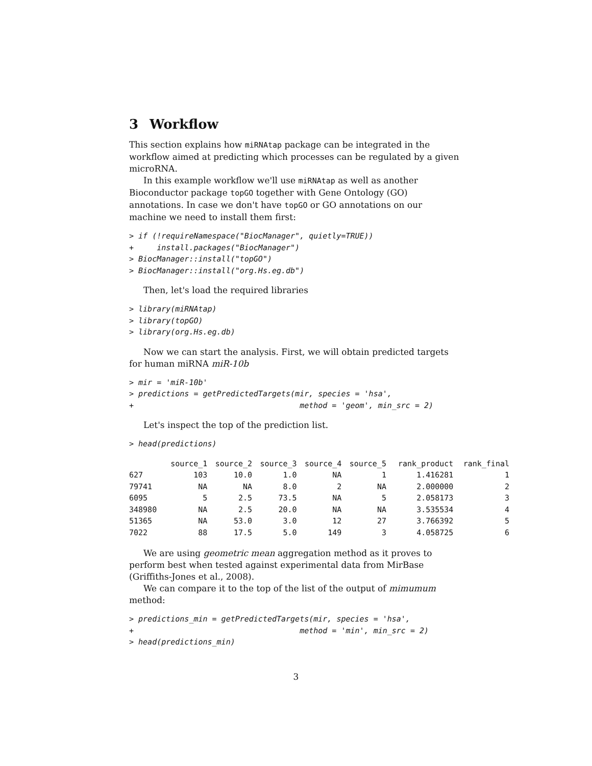3 Workflow
This section explains how miRNAtap package can be integrated in the workflow aimed at predicting which processes can be regulated by a given microRNA.
In this example workflow we'll use miRNAtap as well as another Bioconductor package topGO together with Gene Ontology (GO) annotations. In case we don't have topGO or GO annotations on our machine we need to install them first:
> if (!requireNamespace("BiocManager", quietly=TRUE))
+     install.packages("BiocManager")
> BiocManager::install("topGO")
> BiocManager::install("org.Hs.eg.db")
Then, let's load the required libraries
> library(miRNAtap)
> library(topGO)
> library(org.Hs.eg.db)
Now we can start the analysis. First, we will obtain predicted targets for human miRNA miR-10b
> mir = 'miR-10b'
> predictions = getPredictedTargets(mir, species = 'hsa',
+                                    method = 'geom', min_src = 2)
Let's inspect the top of the prediction list.
> head(predictions)
| | source_1 | source_2 | source_3 | source_4 | source_5 | rank_product | rank_final |
| --- | --- | --- | --- | --- | --- | --- | --- |
| 627 | 103 | 10.0 | 1.0 | NA | 1 | 1.416281 | 1 |
| 79741 | NA | NA | 8.0 | 2 | NA | 2.000000 | 2 |
| 6095 | 5 | 2.5 | 73.5 | NA | 5 | 2.058173 | 3 |
| 348980 | NA | 2.5 | 20.0 | NA | NA | 3.535534 | 4 |
| 51365 | NA | 53.0 | 3.0 | 12 | 27 | 3.766392 | 5 |
| 7022 | 88 | 17.5 | 5.0 | 149 | 3 | 4.058725 | 6 |
We are using geometric mean aggregation method as it proves to perform best when tested against experimental data from MirBase (Griffiths-Jones et al., 2008).
We can compare it to the top of the list of the output of mimumum method:
> predictions_min = getPredictedTargets(mir, species = 'hsa',
+                                    method = 'min', min_src = 2)
> head(predictions_min)
3